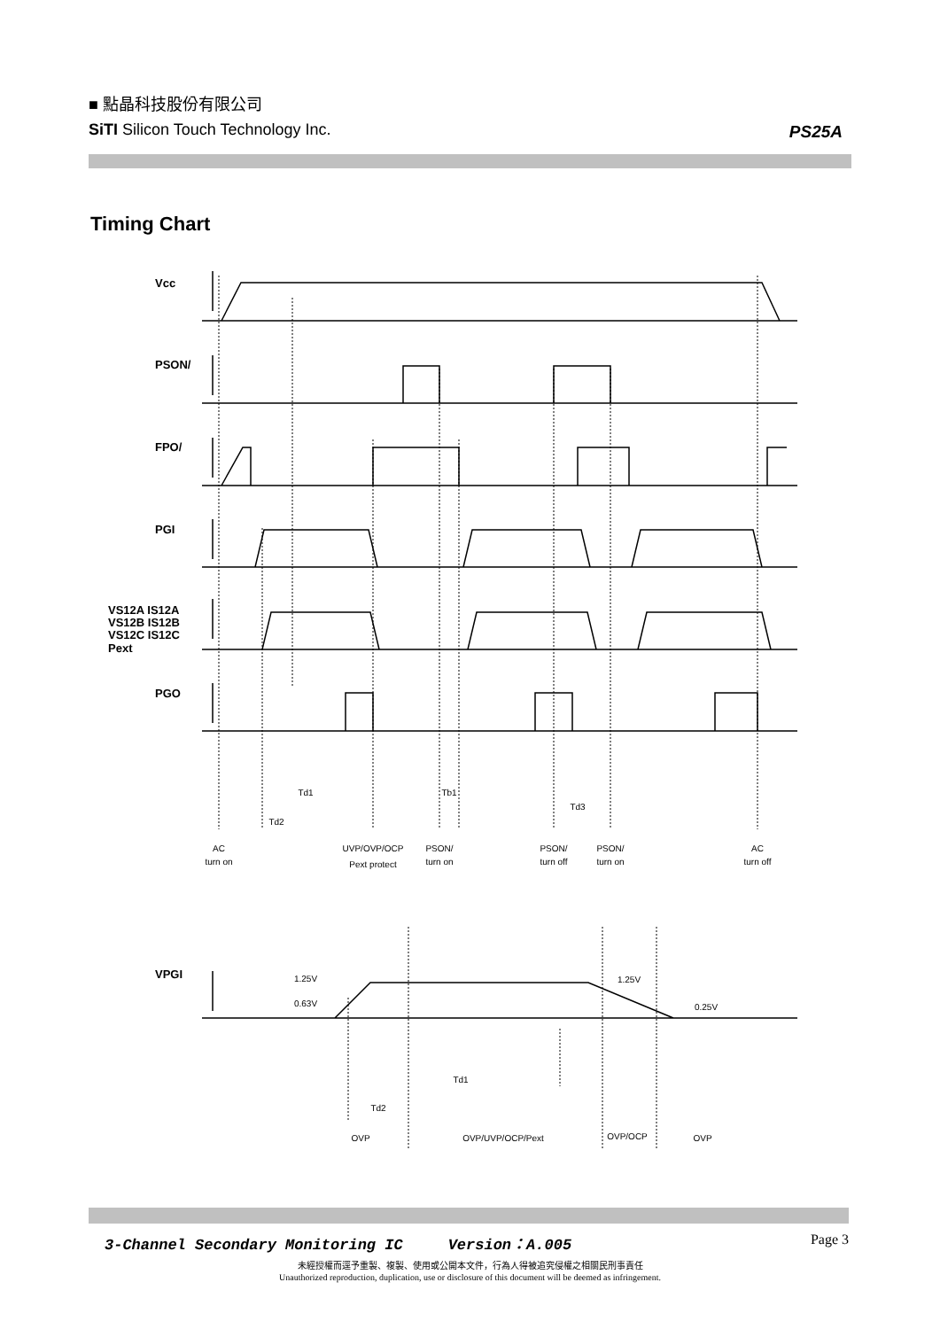■ 點晶科技股份有限公司
SiTI Silicon Touch Technology Inc.
PS25A
Timing Chart
Vcc
PSON/
FPO/
PGI
VS12A IS12A
VS12B IS12B
VS12C IS12C
Pext
PGO
VPGI
Td1
Td2
Tb1
Td3
AC
turn on
UVP/OVP/OCP
Pext protect
PSON/
turn on
PSON/
turn off
PSON/
turn on
AC
turn off
1.25V
0.63V
1.25V
0.25V
Td1
Td2
OVP
OVP/UVP/OCP/Pext
OVP/OCP
OVP
3-Channel Secondary Monitoring IC Version：A.005 Page 3
未經授權而逕予重製、複製、使用或公開本文件，行為人得被追究侵權之相關民刑事責任
Unauthorized reproduction, duplication, use or disclosure of this document will be deemed as infringement.